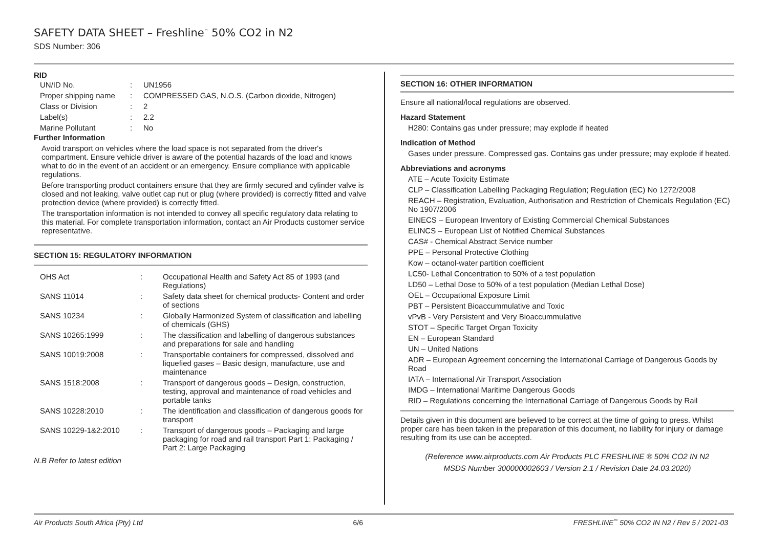SAFETY DATA SHEET – Freshline<sup>™</sup> 50% CO2 in N2
SDS Number: 306
RID
| UN/ID No. | : | UN1956 |
| Proper shipping name | : | COMPRESSED GAS, N.O.S. (Carbon dioxide, Nitrogen) |
| Class or Division | : | 2 |
| Label(s) | : | 2.2 |
| Marine Pollutant | : | No |
Further Information
Avoid transport on vehicles where the load space is not separated from the driver's compartment. Ensure vehicle driver is aware of the potential hazards of the load and knows what to do in the event of an accident or an emergency. Ensure compliance with applicable regulations.
Before transporting product containers ensure that they are firmly secured and cylinder valve is closed and not leaking, valve outlet cap nut or plug (where provided) is correctly fitted and valve protection device (where provided) is correctly fitted.
The transportation information is not intended to convey all specific regulatory data relating to this material. For complete transportation information, contact an Air Products customer service representative.
SECTION 15: REGULATORY INFORMATION
| OHS Act | : | Occupational Health and Safety Act 85 of 1993 (and Regulations) |
| SANS 11014 | : | Safety data sheet for chemical products- Content and order of sections |
| SANS 10234 | : | Globally Harmonized System of classification and labelling of chemicals (GHS) |
| SANS 10265:1999 | : | The classification and labelling of dangerous substances and preparations for sale and handling |
| SANS 10019:2008 | : | Transportable containers for compressed, dissolved and liquefied gases – Basic design, manufacture, use and maintenance |
| SANS 1518:2008 | : | Transport of dangerous goods – Design, construction, testing, approval and maintenance of road vehicles and portable tanks |
| SANS 10228:2010 | : | The identification and classification of dangerous goods for transport |
| SANS 10229-1&2:2010 | : | Transport of dangerous goods – Packaging and large packaging for road and rail transport Part 1: Packaging / Part 2: Large Packaging |
N.B Refer to latest edition
SECTION 16: OTHER INFORMATION
Ensure all national/local regulations are observed.
Hazard Statement
H280: Contains gas under pressure; may explode if heated
Indication of Method
Gases under pressure. Compressed gas. Contains gas under pressure; may explode if heated.
Abbreviations and acronyms
ATE – Acute Toxicity Estimate
CLP – Classification Labelling Packaging Regulation; Regulation (EC) No 1272/2008
REACH – Registration, Evaluation, Authorisation and Restriction of Chemicals Regulation (EC) No 1907/2006
EINECS – European Inventory of Existing Commercial Chemical Substances
ELINCS – European List of Notified Chemical Substances
CAS# - Chemical Abstract Service number
PPE – Personal Protective Clothing
Kow – octanol-water partition coefficient
LC50- Lethal Concentration to 50% of a test population
LD50 – Lethal Dose to 50% of a test population (Median Lethal Dose)
OEL – Occupational Exposure Limit
PBT – Persistent Bioaccummulative and Toxic
vPvB - Very Persistent and Very Bioaccummulative
STOT – Specific Target Organ Toxicity
EN – European Standard
UN – United Nations
ADR – European Agreement concerning the International Carriage of Dangerous Goods by Road
IATA – International Air Transport Association
IMDG – International Maritime Dangerous Goods
RID – Regulations concerning the International Carriage of Dangerous Goods by Rail
Details given in this document are believed to be correct at the time of going to press. Whilst proper care has been taken in the preparation of this document, no liability for injury or damage resulting from its use can be accepted.
(Reference www.airproducts.com Air Products PLC FRESHLINE ® 50% CO2 IN N2
MSDS Number 300000002603 / Version 2.1 / Revision Date 24.03.2020)
Air Products South Africa (Pty) Ltd 6/6 FRESHLINE<sup>™</sup> 50% CO2 IN N2 / Rev 5 / 2021-03